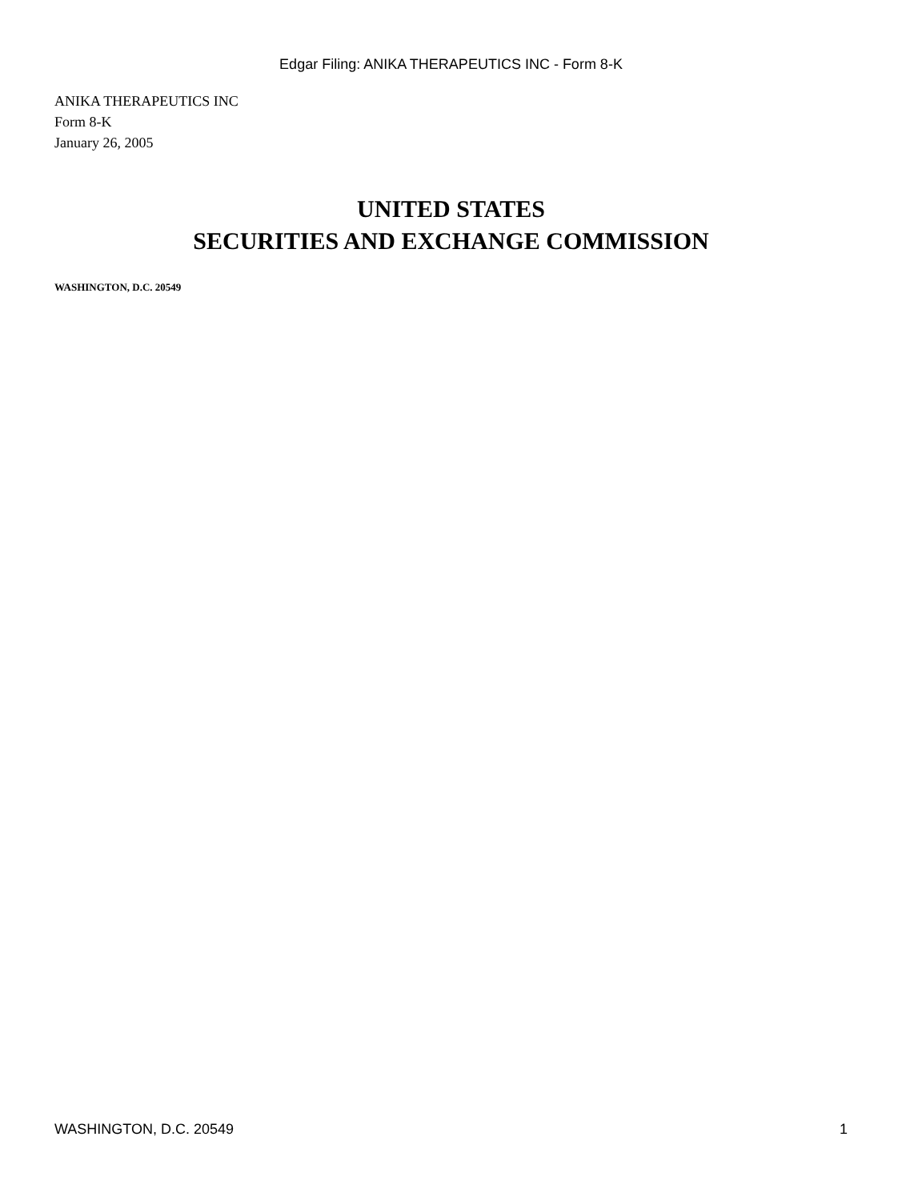Edgar Filing: ANIKA THERAPEUTICS INC - Form 8-K
ANIKA THERAPEUTICS INC
Form 8-K
January 26, 2005
UNITED STATES
SECURITIES AND EXCHANGE COMMISSION
WASHINGTON, D.C. 20549
WASHINGTON, D.C. 20549 1